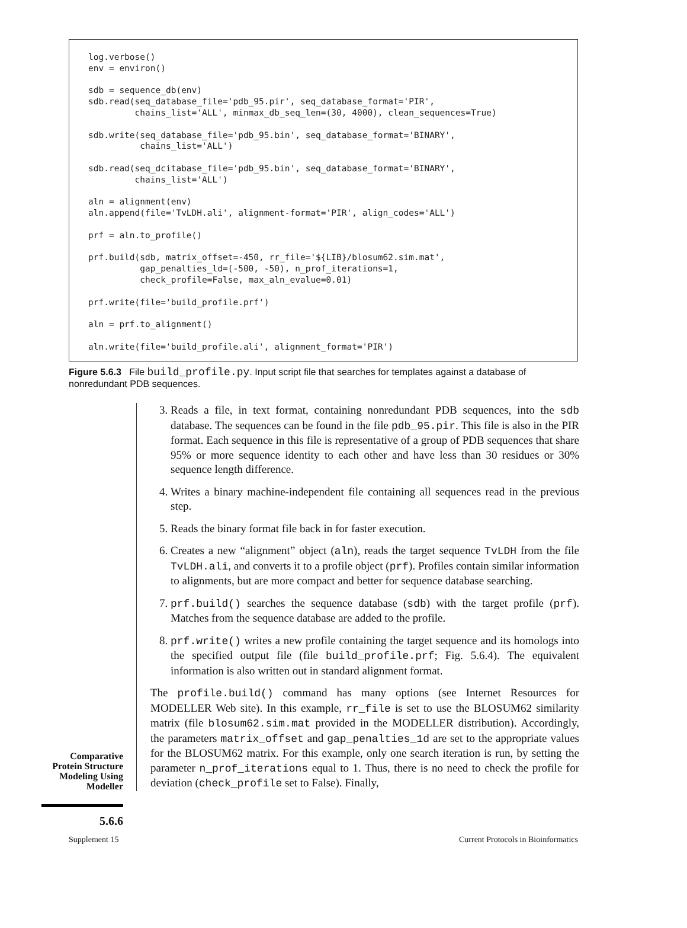log.verbose()
env = environ()

sdb = sequence_db(env)
sdb.read(seq_database_file='pdb_95.pir', seq_database_format='PIR',
         chains_list='ALL', minmax_db_seq_len=(30, 4000), clean_sequences=True)

sdb.write(seq_database_file='pdb_95.bin', seq_database_format='BINARY',
          chains_list='ALL')

sdb.read(seq_dcitabase_file='pdb_95.bin', seq_database_format='BINARY',
         chains_list='ALL')

aln = alignment(env)
aln.append(file='TvLDH.ali', alignment-format='PIR', align_codes='ALL')

prf = aln.to_profile()

prf.build(sdb, matrix_offset=-450, rr_file='${LIB}/blosum62.sim.mat',
          gap_penalties_ld=(-500, -50), n_prof_iterations=1,
          check_profile=False, max_aln_evalue=0.01)

prf.write(file='build_profile.prf')

aln = prf.to_alignment()

aln.write(file='build_profile.ali', alignment_format='PIR')
Figure 5.6.3 File build_profile.py. Input script file that searches for templates against a database of nonredundant PDB sequences.
Comparative
Protein Structure
Modeling Using
Modeller
3. Reads a file, in text format, containing nonredundant PDB sequences, into the sdb database. The sequences can be found in the file pdb_95.pir. This file is also in the PIR format. Each sequence in this file is representative of a group of PDB sequences that share 95% or more sequence identity to each other and have less than 30 residues or 30% sequence length difference.
4. Writes a binary machine-independent file containing all sequences read in the previous step.
5. Reads the binary format file back in for faster execution.
6. Creates a new “alignment” object (aln), reads the target sequence TvLDH from the file TvLDH.ali, and converts it to a profile object (prf). Profiles contain similar information to alignments, but are more compact and better for sequence database searching.
7. prf.build() searches the sequence database (sdb) with the target profile (prf). Matches from the sequence database are added to the profile.
8. prf.write() writes a new profile containing the target sequence and its homologs into the specified output file (file build_profile.prf; Fig. 5.6.4). The equivalent information is also written out in standard alignment format.
The profile.build() command has many options (see Internet Resources for MODELLER Web site). In this example, rr_file is set to use the BLOSUM62 similarity matrix (file blosum62.sim.mat provided in the MODELLER distribution). Accordingly, the parameters matrix_offset and gap_penalties_1d are set to the appropriate values for the BLOSUM62 matrix. For this example, only one search iteration is run, by setting the parameter n_prof_iterations equal to 1. Thus, there is no need to check the profile for deviation (check_profile set to False). Finally,
5.6.6
Supplement 15 Current Protocols in Bioinformatics